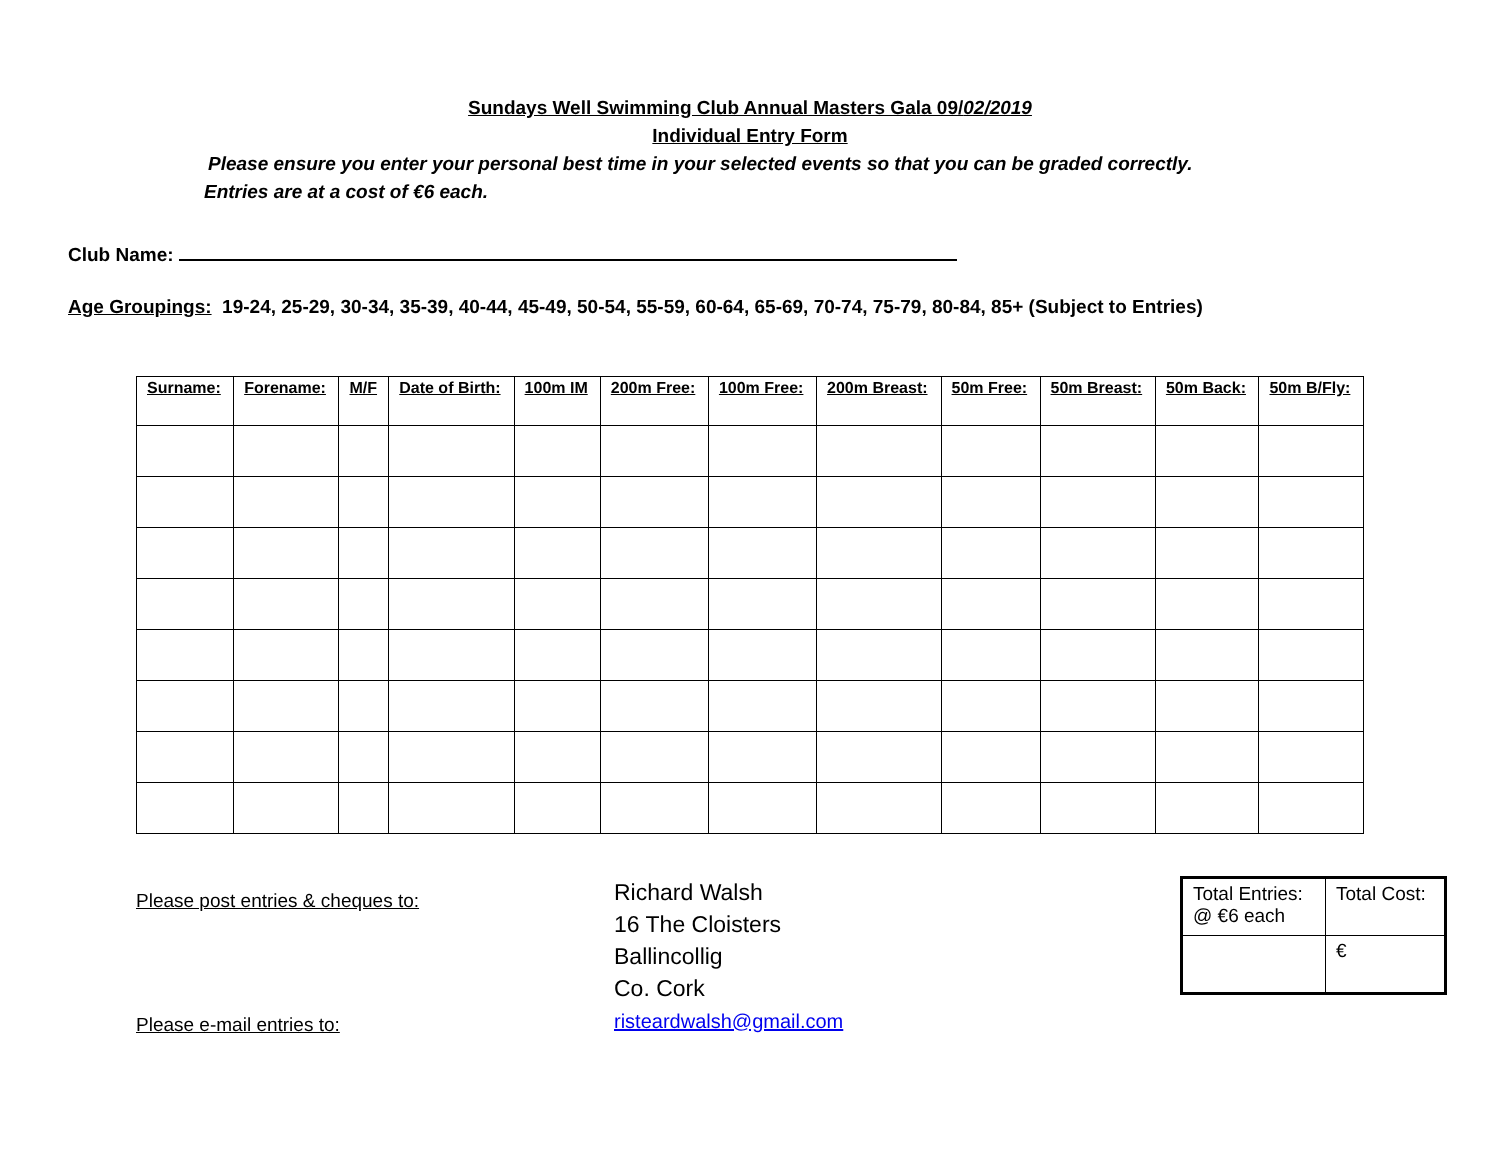Sundays Well Swimming Club Annual Masters Gala 09/02/2019
Individual Entry Form
Please ensure you enter your personal best time in your selected events so that you can be graded correctly.
Entries are at a cost of €6 each.
Club Name:
Age Groupings: 19-24, 25-29, 30-34, 35-39, 40-44, 45-49, 50-54, 55-59, 60-64, 65-69, 70-74, 75-79, 80-84, 85+ (Subject to Entries)
| Surname: | Forename: | M/F | Date of Birth: | 100m IM | 200m Free: | 100m Free: | 200m Breast: | 50m Free: | 50m Breast: | 50m Back: | 50m B/Fly: |
| --- | --- | --- | --- | --- | --- | --- | --- | --- | --- | --- | --- |
Please post entries & cheques to:
Please e-mail entries to:
Richard Walsh
16 The Cloisters
Ballincollig
Co. Cork
risteardwalsh@gmail.com
| Total Entries: @ €6 each | Total Cost: |
| | € |